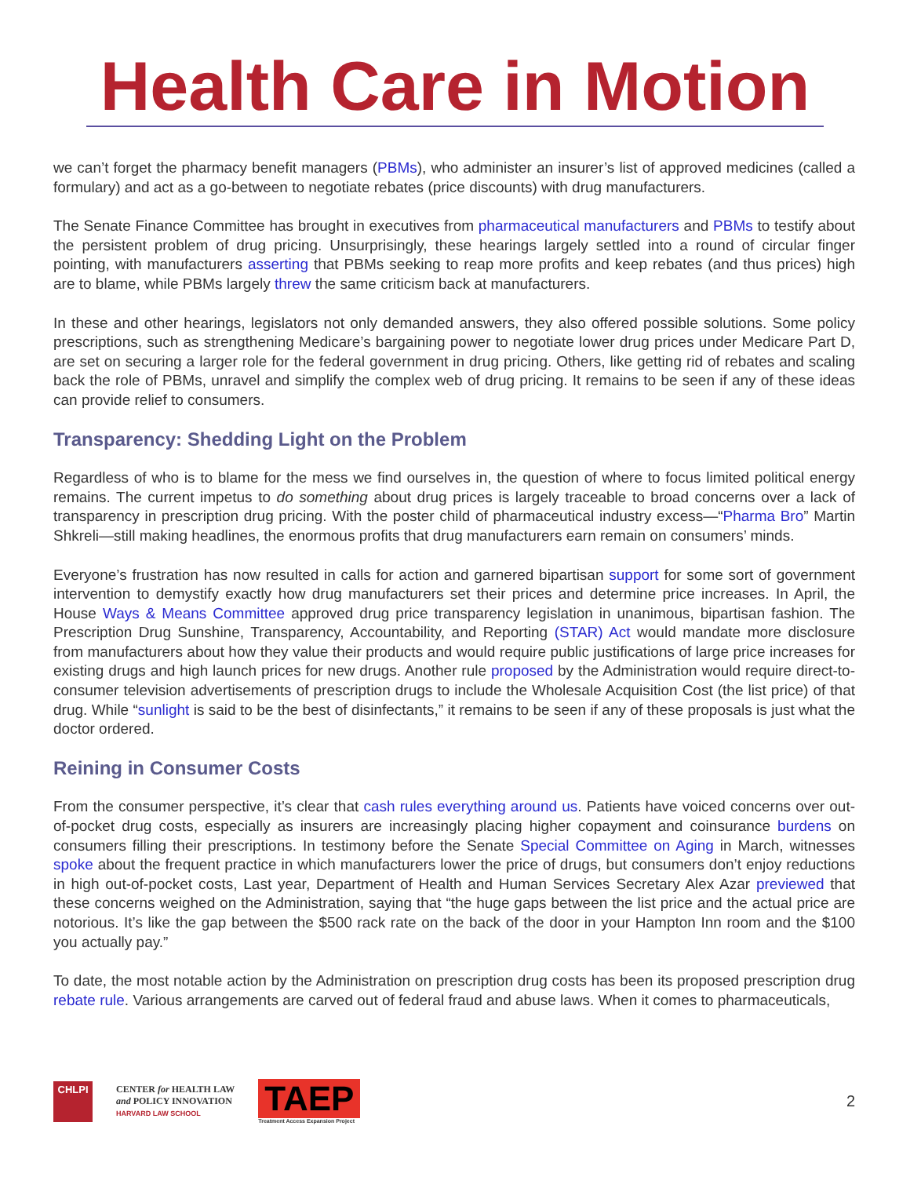Health Care in Motion
we can’t forget the pharmacy benefit managers (PBMs), who administer an insurer’s list of approved medicines (called a formulary) and act as a go-between to negotiate rebates (price discounts) with drug manufacturers.
The Senate Finance Committee has brought in executives from pharmaceutical manufacturers and PBMs to testify about the persistent problem of drug pricing. Unsurprisingly, these hearings largely settled into a round of circular finger pointing, with manufacturers asserting that PBMs seeking to reap more profits and keep rebates (and thus prices) high are to blame, while PBMs largely threw the same criticism back at manufacturers.
In these and other hearings, legislators not only demanded answers, they also offered possible solutions. Some policy prescriptions, such as strengthening Medicare’s bargaining power to negotiate lower drug prices under Medicare Part D, are set on securing a larger role for the federal government in drug pricing. Others, like getting rid of rebates and scaling back the role of PBMs, unravel and simplify the complex web of drug pricing. It remains to be seen if any of these ideas can provide relief to consumers.
Transparency: Shedding Light on the Problem
Regardless of who is to blame for the mess we find ourselves in, the question of where to focus limited political energy remains. The current impetus to do something about drug prices is largely traceable to broad concerns over a lack of transparency in prescription drug pricing. With the poster child of pharmaceutical industry excess—“Pharma Bro” Martin Shkreli—still making headlines, the enormous profits that drug manufacturers earn remain on consumers’ minds.
Everyone’s frustration has now resulted in calls for action and garnered bipartisan support for some sort of government intervention to demystify exactly how drug manufacturers set their prices and determine price increases. In April, the House Ways & Means Committee approved drug price transparency legislation in unanimous, bipartisan fashion. The Prescription Drug Sunshine, Transparency, Accountability, and Reporting (STAR) Act would mandate more disclosure from manufacturers about how they value their products and would require public justifications of large price increases for existing drugs and high launch prices for new drugs. Another rule proposed by the Administration would require direct-to-consumer television advertisements of prescription drugs to include the Wholesale Acquisition Cost (the list price) of that drug. While “sunlight is said to be the best of disinfectants,” it remains to be seen if any of these proposals is just what the doctor ordered.
Reining in Consumer Costs
From the consumer perspective, it’s clear that cash rules everything around us. Patients have voiced concerns over out-of-pocket drug costs, especially as insurers are increasingly placing higher copayment and coinsurance burdens on consumers filling their prescriptions. In testimony before the Senate Special Committee on Aging in March, witnesses spoke about the frequent practice in which manufacturers lower the price of drugs, but consumers don’t enjoy reductions in high out-of-pocket costs, Last year, Department of Health and Human Services Secretary Alex Azar previewed that these concerns weighed on the Administration, saying that “the huge gaps between the list price and the actual price are notorious. It’s like the gap between the $500 rack rate on the back of the door in your Hampton Inn room and the $100 you actually pay.”
To date, the most notable action by the Administration on prescription drug costs has been its proposed prescription drug rebate rule. Various arrangements are carved out of federal fraud and abuse laws. When it comes to pharmaceuticals,
CHLPI
CENTER for HEALTH LAW
and POLICY INNOVATION
HARVARD LAW SCHOOL
TAEP
Treatment Access Expansion Project
2